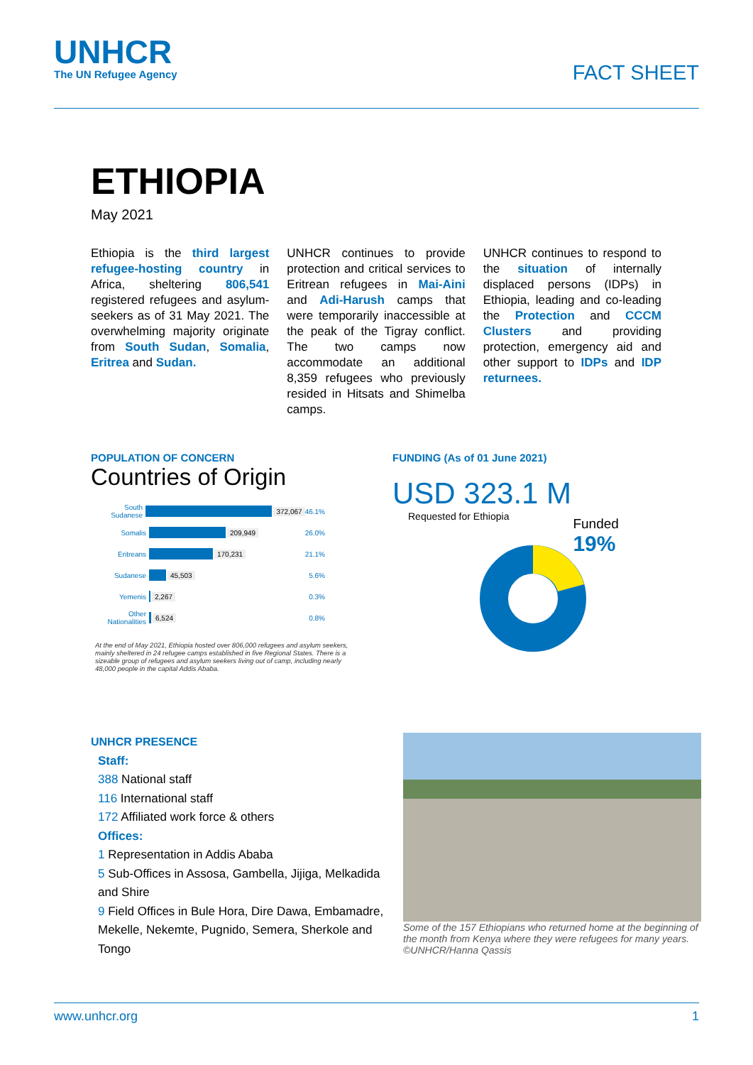UNHCR
The UN Refugee Agency
FACT SHEET
ETHIOPIA
May 2021
Ethiopia is the third largest refugee-hosting country in Africa, sheltering 806,541 registered refugees and asylum-seekers as of 31 May 2021. The overwhelming majority originate from South Sudan, Somalia, Eritrea and Sudan.
UNHCR continues to provide protection and critical services to Eritrean refugees in Mai-Aini and Adi-Harush camps that were temporarily inaccessible at the peak of the Tigray conflict. The two camps now accommodate an additional 8,359 refugees who previously resided in Hitsats and Shimelba camps.
UNHCR continues to respond to the situation of internally displaced persons (IDPs) in Ethiopia, leading and co-leading the Protection and CCCM Clusters and providing protection, emergency aid and other support to IDPs and IDP returnees.
POPULATION OF CONCERN
Countries of Origin
South Sudanese 372,067 46.1%
Somalis 209,949 26.0%
Eritreans 170,231 21.1%
Sudanese 45,503 5.6%
Yemenis 2,267 0.3%
Other Nationalities 6,524 0.8%
At the end of May 2021, Ethiopia hosted over 806,000 refugees and asylum seekers, mainly sheltered in 24 refugee camps established in five Regional States. There is a sizeable group of refugees and asylum seekers living out of camp, including nearly 48,000 people in the capital Addis Ababa.
FUNDING (As of 01 June 2021)
USD 323.1 M
Requested for Ethiopia
Funded
19%
UNHCR PRESENCE
Staff:
388 National staff
116 International staff
172 Affiliated work force & others
Offices:
1 Representation in Addis Ababa
5 Sub-Offices in Assosa, Gambella, Jijiga, Melkadida and Shire
9 Field Offices in Bule Hora, Dire Dawa, Embamadre, Mekelle, Nekemte, Pugnido, Semera, Sherkole and Tongo
Some of the 157 Ethiopians who returned home at the beginning of the month from Kenya where they were refugees for many years. ©UNHCR/Hanna Qassis
www.unhcr.org 1